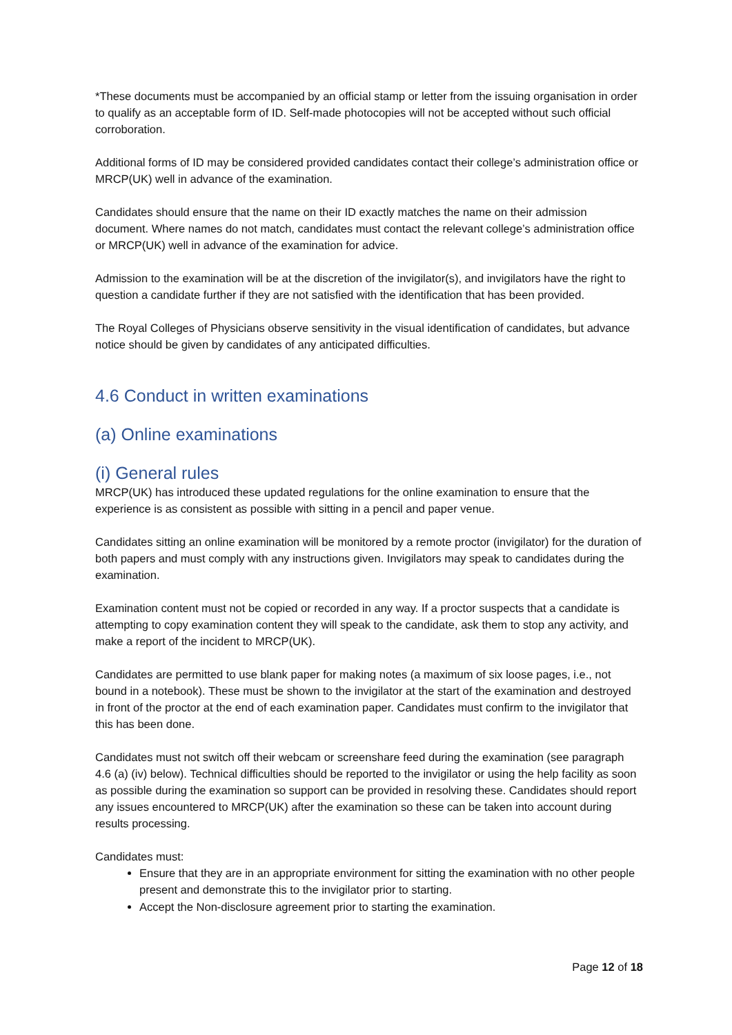*These documents must be accompanied by an official stamp or letter from the issuing organisation in order to qualify as an acceptable form of ID. Self-made photocopies will not be accepted without such official corroboration.
Additional forms of ID may be considered provided candidates contact their college’s administration office or MRCP(UK) well in advance of the examination.
Candidates should ensure that the name on their ID exactly matches the name on their admission document. Where names do not match, candidates must contact the relevant college’s administration office or MRCP(UK) well in advance of the examination for advice.
Admission to the examination will be at the discretion of the invigilator(s), and invigilators have the right to question a candidate further if they are not satisfied with the identification that has been provided.
The Royal Colleges of Physicians observe sensitivity in the visual identification of candidates, but advance notice should be given by candidates of any anticipated difficulties.
4.6 Conduct in written examinations
(a) Online examinations
(i) General rules
MRCP(UK) has introduced these updated regulations for the online examination to ensure that the experience is as consistent as possible with sitting in a pencil and paper venue.
Candidates sitting an online examination will be monitored by a remote proctor (invigilator) for the duration of both papers and must comply with any instructions given. Invigilators may speak to candidates during the examination.
Examination content must not be copied or recorded in any way. If a proctor suspects that a candidate is attempting to copy examination content they will speak to the candidate, ask them to stop any activity, and make a report of the incident to MRCP(UK).
Candidates are permitted to use blank paper for making notes (a maximum of six loose pages, i.e., not bound in a notebook). These must be shown to the invigilator at the start of the examination and destroyed in front of the proctor at the end of each examination paper. Candidates must confirm to the invigilator that this has been done.
Candidates must not switch off their webcam or screenshare feed during the examination (see paragraph 4.6 (a) (iv) below). Technical difficulties should be reported to the invigilator or using the help facility as soon as possible during the examination so support can be provided in resolving these. Candidates should report any issues encountered to MRCP(UK) after the examination so these can be taken into account during results processing.
Candidates must:
Ensure that they are in an appropriate environment for sitting the examination with no other people present and demonstrate this to the invigilator prior to starting.
Accept the Non-disclosure agreement prior to starting the examination.
Page 12 of 18